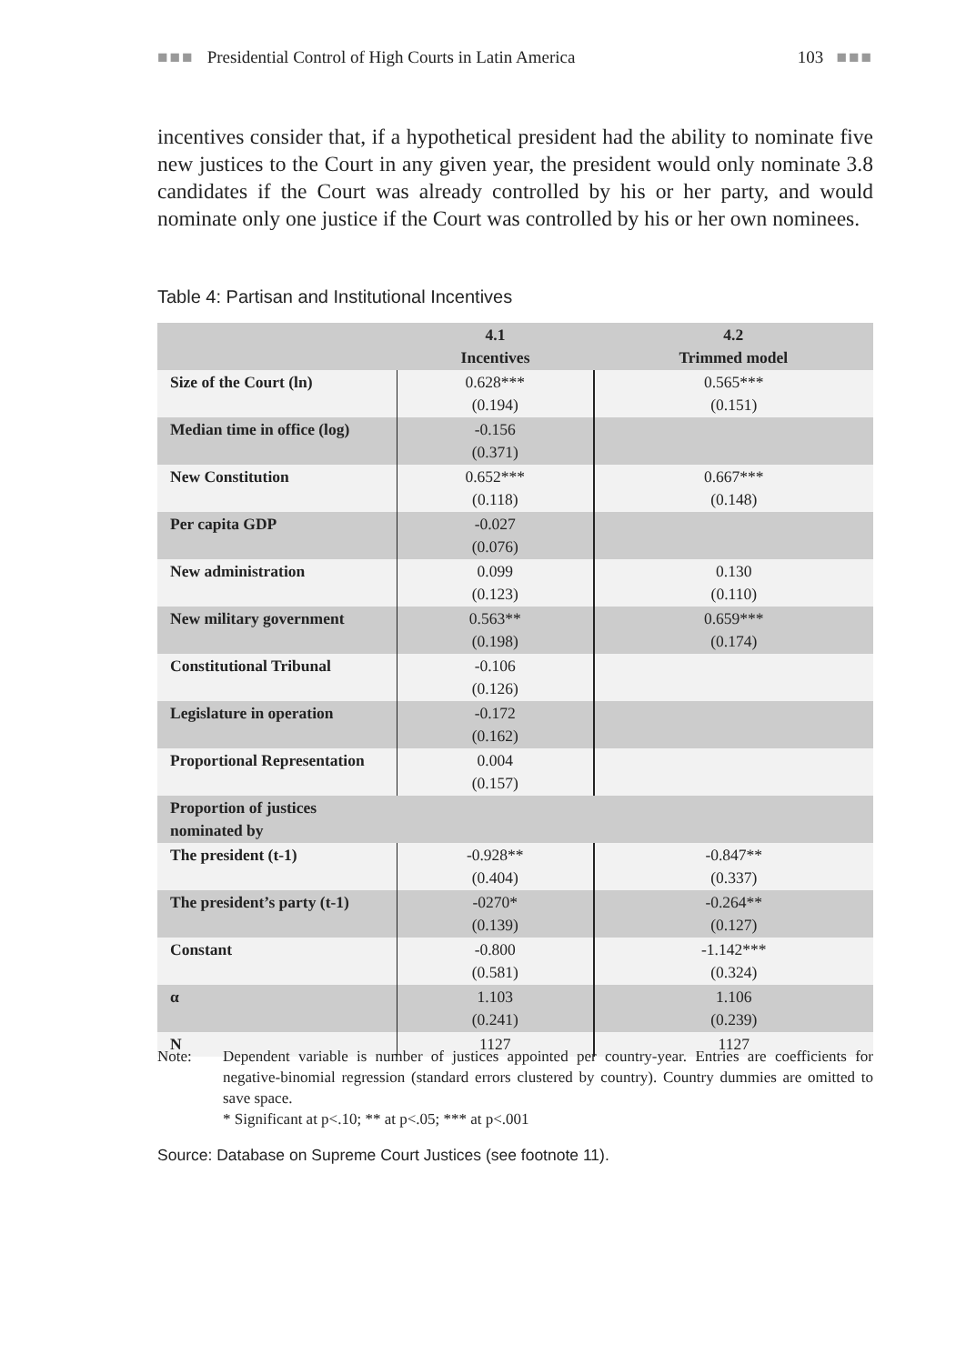■■■ Presidential Control of High Courts in Latin America 103 ■■■
incentives consider that, if a hypothetical president had the ability to nominate five new justices to the Court in any given year, the president would only nominate 3.8 candidates if the Court was already controlled by his or her party, and would nominate only one justice if the Court was controlled by his or her own nominees.
Table 4: Partisan and Institutional Incentives
| | 4.1 Incentives | 4.2 Trimmed model |
| --- | --- | --- |
| Size of the Court (ln) | 0.628*** (0.194) | 0.565*** (0.151) |
| Median time in office (log) | -0.156 (0.371) | |
| New Constitution | 0.652*** (0.118) | 0.667*** (0.148) |
| Per capita GDP | -0.027 (0.076) | |
| New administration | 0.099 (0.123) | 0.130 (0.110) |
| New military government | 0.563** (0.198) | 0.659*** (0.174) |
| Constitutional Tribunal | -0.106 (0.126) | |
| Legislature in operation | -0.172 (0.162) | |
| Proportional Representation | 0.004 (0.157) | |
| Proportion of justices nominated by | | |
| The president (t-1) | -0.928** (0.404) | -0.847** (0.337) |
| The president’s party (t-1) | -0270* (0.139) | -0.264** (0.127) |
| Constant | -0.800 (0.581) | -1.142*** (0.324) |
| α | 1.103 (0.241) | 1.106 (0.239) |
| N | 1127 | 1127 |
Note: Dependent variable is number of justices appointed per country-year. Entries are coefficients for negative-binomial regression (standard errors clustered by country). Country dummies are omitted to save space.
* Significant at p<.10; ** at p<.05; *** at p<.001
Source: Database on Supreme Court Justices (see footnote 11).